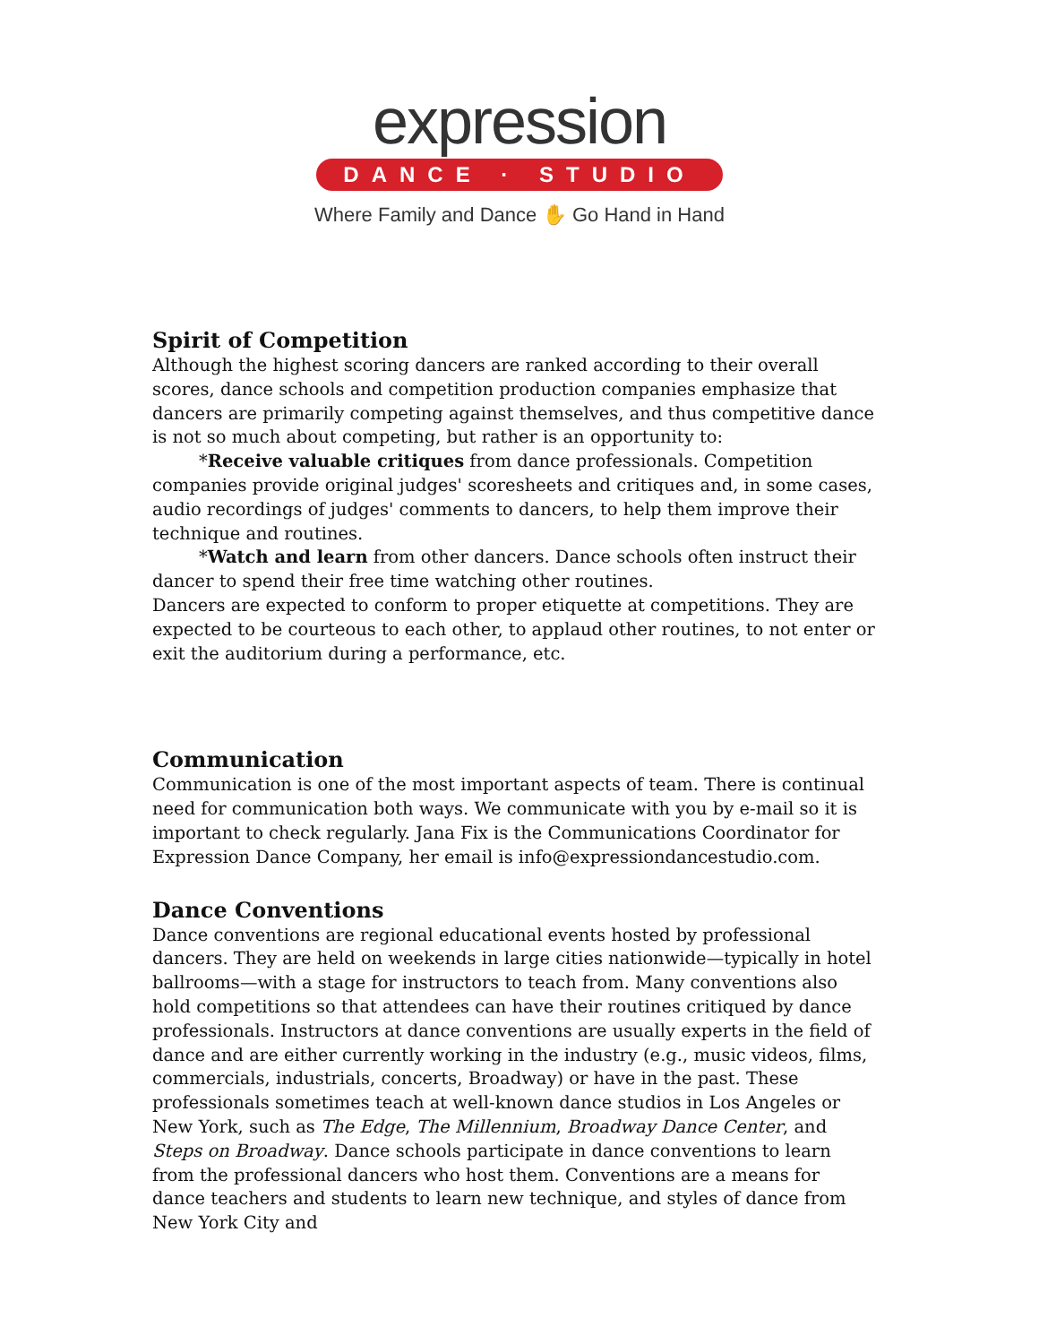expression
DANCE · STUDIO
Where Family and Dance ✋ Go Hand in Hand
Spirit of Competition
Although the highest scoring dancers are ranked according to their overall scores, dance schools and competition production companies emphasize that dancers are primarily competing against themselves, and thus competitive dance is not so much about competing, but rather is an opportunity to:
*Receive valuable critiques from dance professionals. Competition companies provide original judges' scoresheets and critiques and, in some cases, audio recordings of judges' comments to dancers, to help them improve their technique and routines.
*Watch and learn from other dancers. Dance schools often instruct their dancer to spend their free time watching other routines.
Dancers are expected to conform to proper etiquette at competitions. They are expected to be courteous to each other, to applaud other routines, to not enter or exit the auditorium during a performance, etc.
Communication
Communication is one of the most important aspects of team. There is continual need for communication both ways. We communicate with you by e-mail so it is important to check regularly. Jana Fix is the Communications Coordinator for Expression Dance Company, her email is info@expressiondancestudio.com.
Dance Conventions
Dance conventions are regional educational events hosted by professional dancers. They are held on weekends in large cities nationwide—typically in hotel ballrooms—with a stage for instructors to teach from. Many conventions also hold competitions so that attendees can have their routines critiqued by dance professionals. Instructors at dance conventions are usually experts in the field of dance and are either currently working in the industry (e.g., music videos, films, commercials, industrials, concerts, Broadway) or have in the past. These professionals sometimes teach at well-known dance studios in Los Angeles or New York, such as The Edge, The Millennium, Broadway Dance Center, and Steps on Broadway. Dance schools participate in dance conventions to learn from the professional dancers who host them. Conventions are a means for dance teachers and students to learn new technique, and styles of dance from New York City and